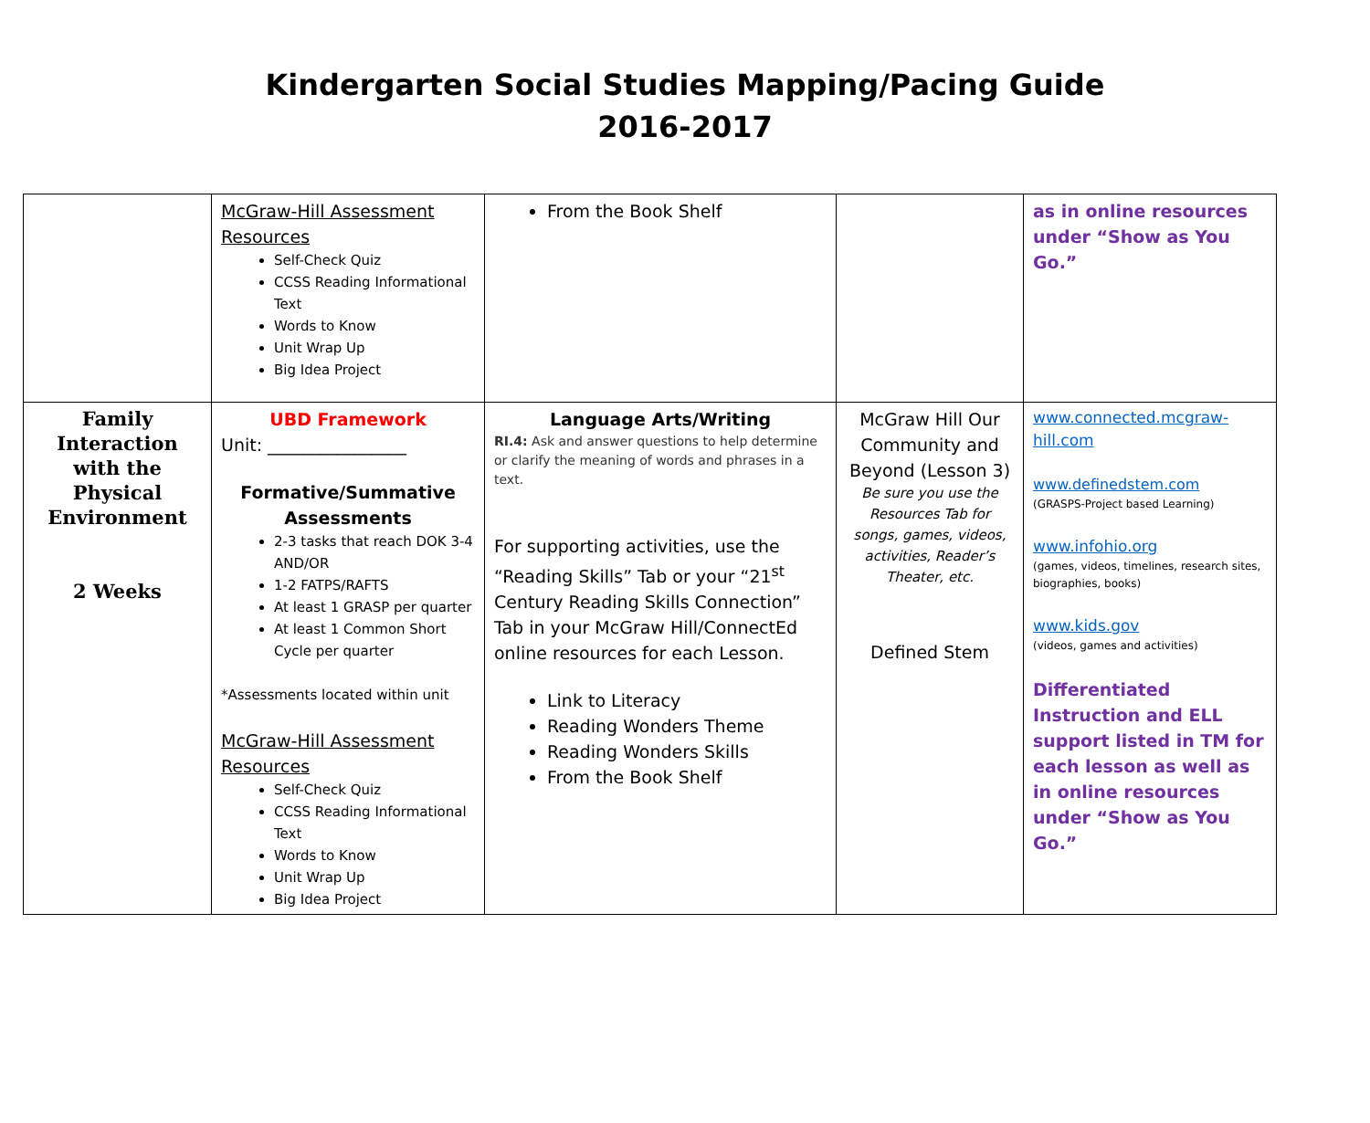Kindergarten Social Studies Mapping/Pacing Guide
2016-2017
| | McGraw-Hill Assessment Resources Self-Check Quiz CCSS Reading Informational Text Words to Know Unit Wrap Up Big Idea Project | From the Book Shelf | | as in online resources under “Show as You Go.” |
| Family Interaction with the Physical Environment 2 Weeks | UBD Framework Unit: ________________ Formative/Summative Assessments 2-3 tasks that reach DOK 3-4 AND/OR 1-2 FATPS/RAFTS At least 1 GRASP per quarter At least 1 Common Short Cycle per quarter *Assessments located within unit McGraw-Hill Assessment Resources Self-Check Quiz CCSS Reading Informational Text Words to Know Unit Wrap Up Big Idea Project | Language Arts/Writing RI.4: Ask and answer questions to help determine or clarify the meaning of words and phrases in a text. For supporting activities, use the “Reading Skills” Tab or your “21<sup>st</sup> Century Reading Skills Connection” Tab in your McGraw Hill/ConnectEd online resources for each Lesson. Link to Literacy Reading Wonders Theme Reading Wonders Skills From the Book Shelf | McGraw Hill Our Community and Beyond (Lesson 3) Be sure you use the Resources Tab for songs, games, videos, activities, Reader’s Theater, etc. Defined Stem | www.connected.mcgraw-hill.com www.definedstem.com (GRASPS-Project based Learning) www.infohio.org (games, videos, timelines, research sites, biographies, books) www.kids.gov (videos, games and activities) Differentiated Instruction and ELL support listed in TM for each lesson as well as in online resources under “Show as You Go.” |